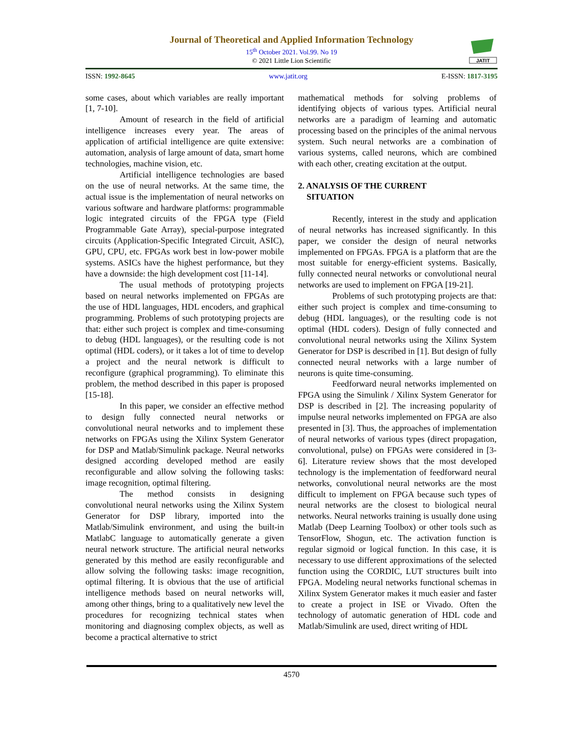Journal of Theoretical and Applied Information Technology
15<sup>th</sup> October 2021. Vol.99. No 19
© 2021 Little Lion Scientific
JATIT
ISSN: 1992-8645 www.jatit.org E-ISSN: 1817-3195
some cases, about which variables are really important [1, 7-10].
Amount of research in the field of artificial intelligence increases every year. The areas of application of artificial intelligence are quite extensive: automation, analysis of large amount of data, smart home technologies, machine vision, etc.
Artificial intelligence technologies are based on the use of neural networks. At the same time, the actual issue is the implementation of neural networks on various software and hardware platforms: programmable logic integrated circuits of the FPGA type (Field Programmable Gate Array), special-purpose integrated circuits (Application-Specific Integrated Circuit, ASIC), GPU, CPU, etc. FPGAs work best in low-power mobile systems. ASICs have the highest performance, but they have a downside: the high development cost [11-14].
The usual methods of prototyping projects based on neural networks implemented on FPGAs are the use of HDL languages, HDL encoders, and graphical programming. Problems of such prototyping projects are that: either such project is complex and time-consuming to debug (HDL languages), or the resulting code is not optimal (HDL coders), or it takes a lot of time to develop a project and the neural network is difficult to reconfigure (graphical programming). To eliminate this problem, the method described in this paper is proposed [15-18].
In this paper, we consider an effective method to design fully connected neural networks or convolutional neural networks and to implement these networks on FPGAs using the Xilinx System Generator for DSP and Matlab/Simulink package. Neural networks designed according developed method are easily reconfigurable and allow solving the following tasks: image recognition, optimal filtering.
The method consists in designing convolutional neural networks using the Xilinx System Generator for DSP library, imported into the Matlab/Simulink environment, and using the built-in MatlabC language to automatically generate a given neural network structure. The artificial neural networks generated by this method are easily reconfigurable and allow solving the following tasks: image recognition, optimal filtering. It is obvious that the use of artificial intelligence methods based on neural networks will, among other things, bring to a qualitatively new level the procedures for recognizing technical states when monitoring and diagnosing complex objects, as well as become a practical alternative to strict
mathematical methods for solving problems of identifying objects of various types. Artificial neural networks are a paradigm of learning and automatic processing based on the principles of the animal nervous system. Such neural networks are a combination of various systems, called neurons, which are combined with each other, creating excitation at the output.
2. ANALYSIS OF THE CURRENT
SITUATION
Recently, interest in the study and application of neural networks has increased significantly. In this paper, we consider the design of neural networks implemented on FPGAs. FPGA is a platform that are the most suitable for energy-efficient systems. Basically, fully connected neural networks or convolutional neural networks are used to implement on FPGA [19-21].
Problems of such prototyping projects are that: either such project is complex and time-consuming to debug (HDL languages), or the resulting code is not optimal (HDL coders). Design of fully connected and convolutional neural networks using the Xilinx System Generator for DSP is described in [1]. But design of fully connected neural networks with a large number of neurons is quite time-consuming.
Feedforward neural networks implemented on FPGA using the Simulink / Xilinx System Generator for DSP is described in [2]. The increasing popularity of impulse neural networks implemented on FPGA are also presented in [3]. Thus, the approaches of implementation of neural networks of various types (direct propagation, convolutional, pulse) on FPGAs were considered in [3-6]. Literature review shows that the most developed technology is the implementation of feedforward neural networks, convolutional neural networks are the most difficult to implement on FPGA because such types of neural networks are the closest to biological neural networks. Neural networks training is usually done using Matlab (Deep Learning Toolbox) or other tools such as TensorFlow, Shogun, etc. The activation function is regular sigmoid or logical function. In this case, it is necessary to use different approximations of the selected function using the CORDIC, LUT structures built into FPGA. Modeling neural networks functional schemas in Xilinx System Generator makes it much easier and faster to create a project in ISE or Vivado. Often the technology of automatic generation of HDL code and Matlab/Simulink are used, direct writing of HDL
4570